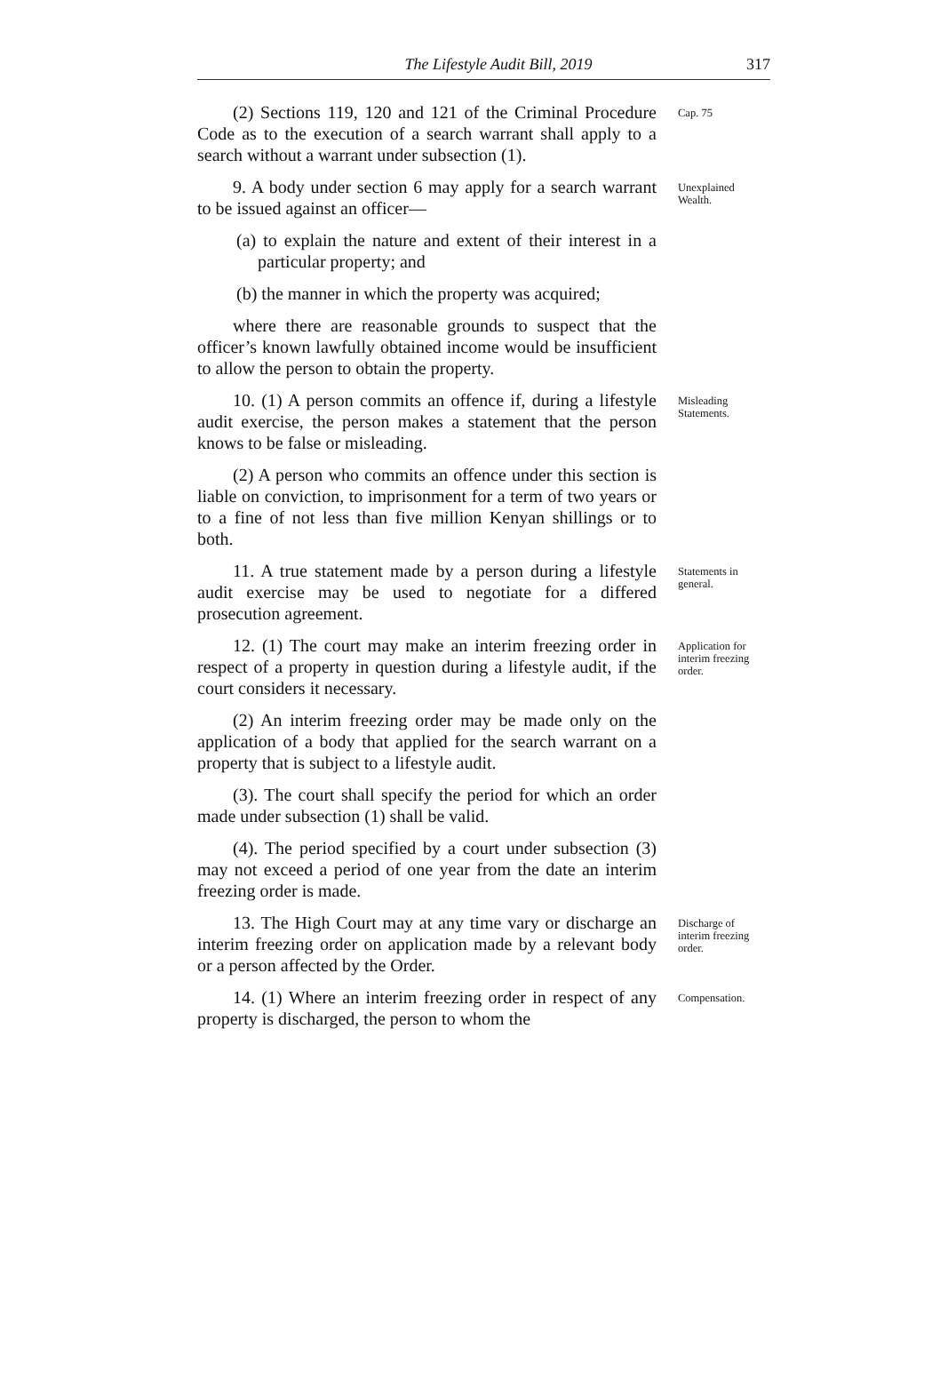The Lifestyle Audit Bill, 2019 317
(2) Sections 119, 120 and 121 of the Criminal Procedure Code as to the execution of a search warrant shall apply to a search without a warrant under subsection (1).
Cap. 75
9. A body under section 6 may apply for a search warrant to be issued against an officer—
(a) to explain the nature and extent of their interest in a particular property; and
(b) the manner in which the property was acquired;
where there are reasonable grounds to suspect that the officer’s known lawfully obtained income would be insufficient to allow the person to obtain the property.
Unexplained Wealth.
10. (1) A person commits an offence if, during a lifestyle audit exercise, the person makes a statement that the person knows to be false or misleading.
(2) A person who commits an offence under this section is liable on conviction, to imprisonment for a term of two years or to a fine of not less than five million Kenyan shillings or to both.
Misleading Statements.
11. A true statement made by a person during a lifestyle audit exercise may be used to negotiate for a differed prosecution agreement.
Statements in general.
12. (1) The court may make an interim freezing order in respect of a property in question during a lifestyle audit, if the court considers it necessary.
(2) An interim freezing order may be made only on the application of a body that applied for the search warrant on a property that is subject to a lifestyle audit.
(3). The court shall specify the period for which an order made under subsection (1) shall be valid.
(4). The period specified by a court under subsection (3) may not exceed a period of one year from the date an interim freezing order is made.
Application for interim freezing order.
13. The High Court may at any time vary or discharge an interim freezing order on application made by a relevant body or a person affected by the Order.
Discharge of interim freezing order.
14. (1) Where an interim freezing order in respect of any property is discharged, the person to whom the
Compensation.